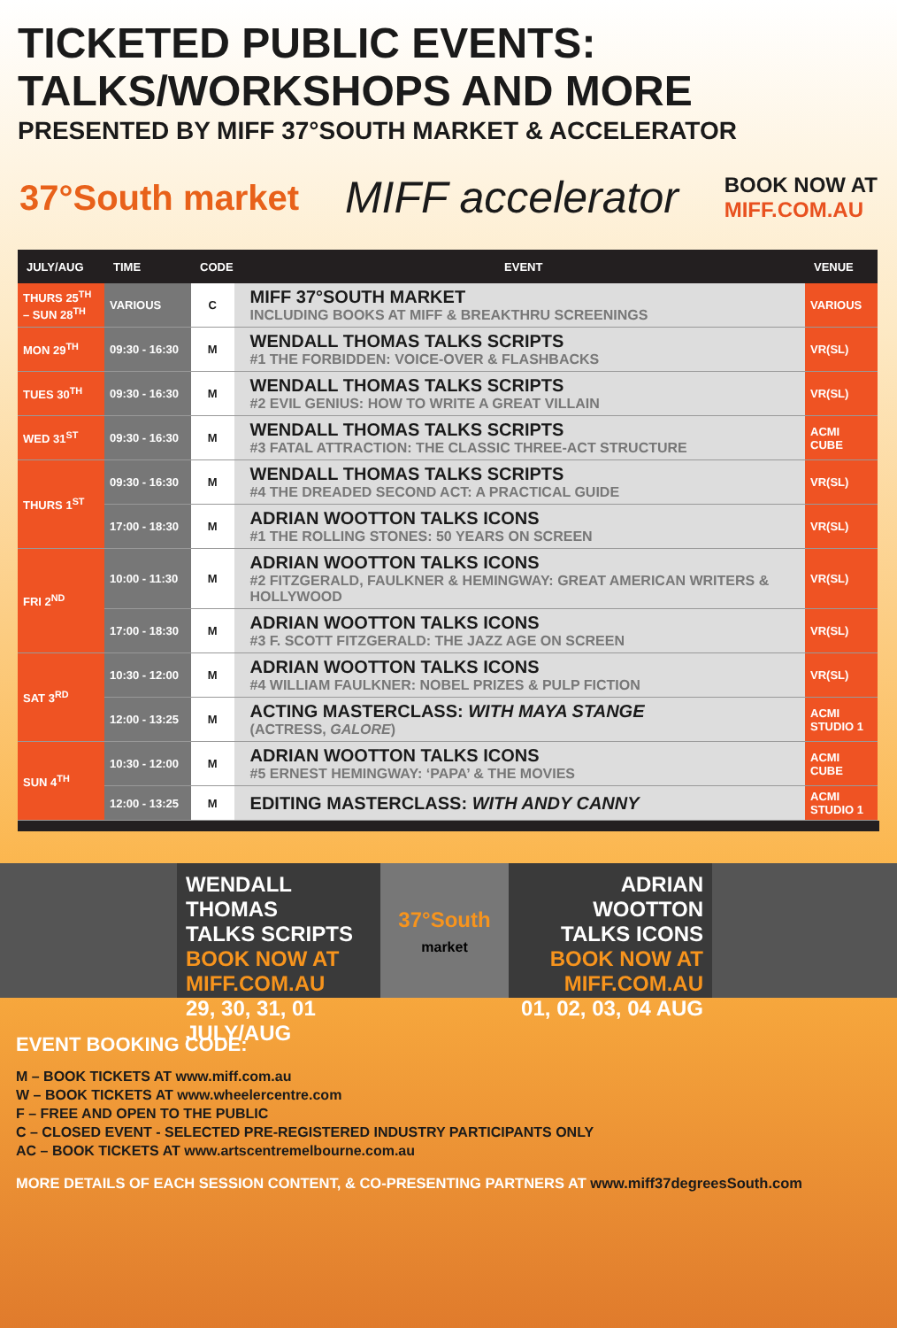TICKETED PUBLIC EVENTS:
TALKS/WORKSHOPS AND MORE
PRESENTED BY MIFF 37°SOUTH MARKET & ACCELERATOR
37°South market
MIFF accelerator
BOOK NOW AT
MIFF.COM.AU
| JULY/AUG | TIME | CODE | EVENT | VENUE |
| --- | --- | --- | --- | --- |
| THURS 25<sup>TH</sup> – SUN 28<sup>TH</sup> | VARIOUS | C | MIFF 37°SOUTH MARKET INCLUDING BOOKS AT MIFF & BREAKTHRU SCREENINGS | VARIOUS |
| MON 29<sup>TH</sup> | 09:30 - 16:30 | M | WENDALL THOMAS TALKS SCRIPTS #1 THE FORBIDDEN: VOICE-OVER & FLASHBACKS | VR(SL) |
| TUES 30<sup>TH</sup> | 09:30 - 16:30 | M | WENDALL THOMAS TALKS SCRIPTS #2 EVIL GENIUS: HOW TO WRITE A GREAT VILLAIN | VR(SL) |
| WED 31<sup>ST</sup> | 09:30 - 16:30 | M | WENDALL THOMAS TALKS SCRIPTS #3 FATAL ATTRACTION: THE CLASSIC THREE-ACT STRUCTURE | ACMI CUBE |
| THURS 1<sup>ST</sup> | 09:30 - 16:30 | M | WENDALL THOMAS TALKS SCRIPTS #4 THE DREADED SECOND ACT: A PRACTICAL GUIDE | VR(SL) |
| | 17:00 - 18:30 | M | ADRIAN WOOTTON TALKS ICONS #1 THE ROLLING STONES: 50 YEARS ON SCREEN | VR(SL) |
| FRI 2<sup>ND</sup> | 10:00 - 11:30 | M | ADRIAN WOOTTON TALKS ICONS #2 FITZGERALD, FAULKNER & HEMINGWAY: GREAT AMERICAN WRITERS & HOLLYWOOD | VR(SL) |
| | 17:00 - 18:30 | M | ADRIAN WOOTTON TALKS ICONS #3 F. SCOTT FITZGERALD: THE JAZZ AGE ON SCREEN | VR(SL) |
| SAT 3<sup>RD</sup> | 10:30 - 12:00 | M | ADRIAN WOOTTON TALKS ICONS #4 WILLIAM FAULKNER: NOBEL PRIZES & PULP FICTION | VR(SL) |
| | 12:00 - 13:25 | M | ACTING MASTERCLASS: WITH MAYA STANGE (ACTRESS, GALORE ) | ACMI STUDIO 1 |
| SUN 4<sup>TH</sup> | 10:30 - 12:00 | M | ADRIAN WOOTTON TALKS ICONS #5 ERNEST HEMINGWAY: ‘PAPA’ & THE MOVIES | ACMI CUBE |
| | 12:00 - 13:25 | M | EDITING MASTERCLASS: WITH ANDY CANNY | ACMI STUDIO 1 |
WENDALL THOMAS
TALKS SCRIPTS
BOOK NOW AT
MIFF.COM.AU
29, 30, 31, 01 JULY/AUG
37°South
market
ADRIAN WOOTTON
TALKS ICONS
BOOK NOW AT
MIFF.COM.AU
01, 02, 03, 04 AUG
EVENT BOOKING CODE:
M – BOOK TICKETS AT www.miff.com.au
W – BOOK TICKETS AT www.wheelercentre.com
F – FREE AND OPEN TO THE PUBLIC
C – CLOSED EVENT - SELECTED PRE-REGISTERED INDUSTRY PARTICIPANTS ONLY
AC – BOOK TICKETS AT www.artscentremelbourne.com.au
MORE DETAILS OF EACH SESSION CONTENT, & CO-PRESENTING PARTNERS AT www.miff37degreesSouth.com